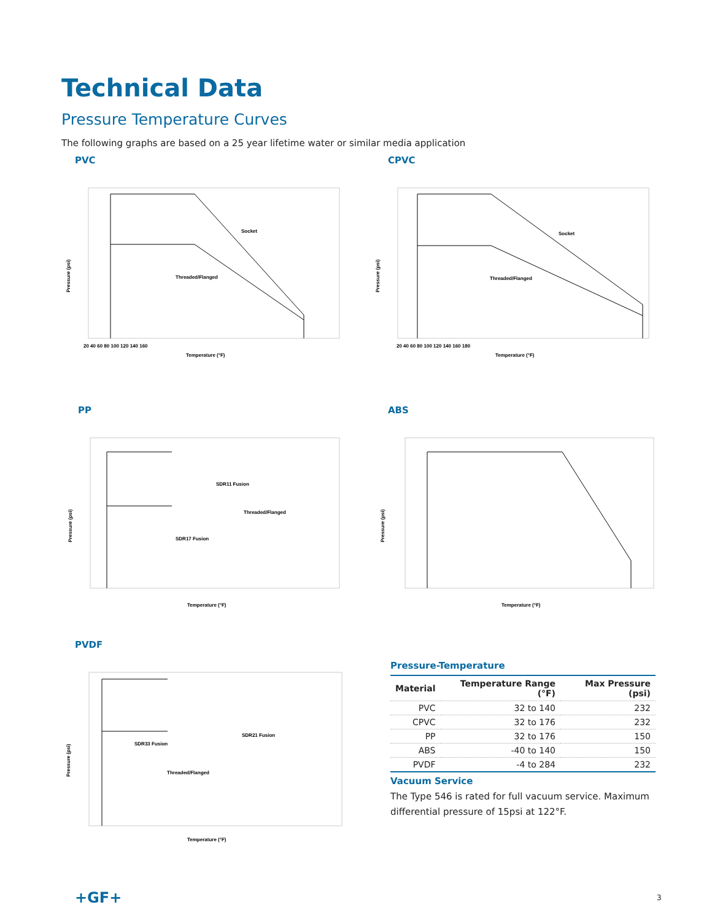Technical Data
Pressure Temperature Curves
The following graphs are based on a 25 year lifetime water or similar media application
PVC
Socket
Threaded/Flanged
20 40 60 80 100 120 140 160
Temperature (°F)
Pressure (psi)
CPVC
Socket
Threaded/Flanged
20 40 60 80 100 120 140 160 180
Temperature (°F)
Pressure (psi)
PP
SDR11 Fusion
Threaded/Flanged
SDR17 Fusion
Temperature (°F)
Pressure (psi)
ABS
Temperature (°F)
Pressure (psi)
PVDF
SDR21 Fusion
SDR33 Fusion
Threaded/Flanged
Temperature (°F)
Pressure (psi)
Pressure-Temperature
| Material | Temperature Range (°F) | Max Pressure (psi) |
| --- | --- | --- |
| PVC | 32 to 140 | 232 |
| CPVC | 32 to 176 | 232 |
| PP | 32 to 176 | 150 |
| ABS | -40 to 140 | 150 |
| PVDF | -4 to 284 | 232 |
Vacuum Service
The Type 546 is rated for full vacuum service. Maximum differential pressure of 15psi at 122°F.
+GF+ 3